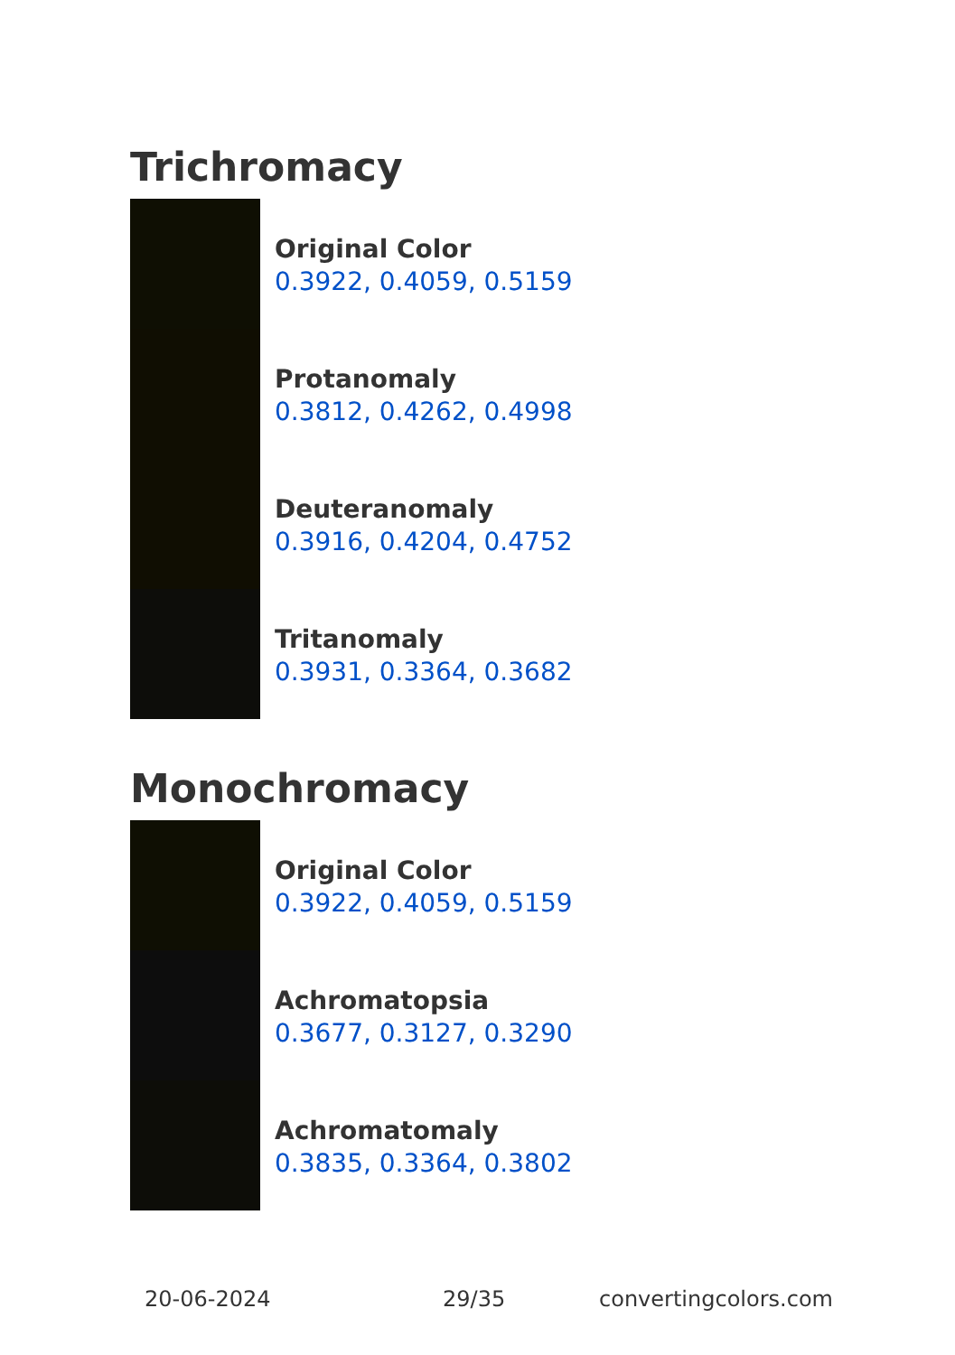Trichromacy
Original Color
0.3922, 0.4059, 0.5159
Protanomaly
0.3812, 0.4262, 0.4998
Deuteranomaly
0.3916, 0.4204, 0.4752
Tritanomaly
0.3931, 0.3364, 0.3682
Monochromacy
Original Color
0.3922, 0.4059, 0.5159
Achromatopsia
0.3677, 0.3127, 0.3290
Achromatomaly
0.3835, 0.3364, 0.3802
20-06-2024 29/35 convertingcolors.com